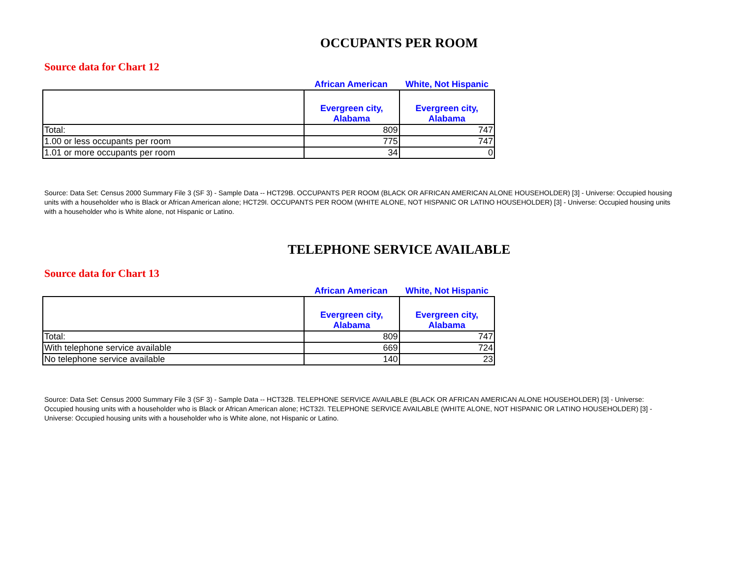OCCUPANTS PER ROOM
Source data for Chart 12
African American White, Not Hispanic
| | Evergreen city, Alabama | Evergreen city, Alabama |
| --- | --- | --- |
| Total: | 809 | 747 |
| 1.00 or less occupants per room | 775 | 747 |
| 1.01 or more occupants per room | 34 | 0 |
Source: Data Set: Census 2000 Summary File 3 (SF 3) - Sample Data -- HCT29B. OCCUPANTS PER ROOM (BLACK OR AFRICAN AMERICAN ALONE HOUSEHOLDER) [3] - Universe: Occupied housing units with a householder who is Black or African American alone; HCT29I. OCCUPANTS PER ROOM (WHITE ALONE, NOT HISPANIC OR LATINO HOUSEHOLDER) [3] - Universe: Occupied housing units with a householder who is White alone, not Hispanic or Latino.
TELEPHONE SERVICE AVAILABLE
Source data for Chart 13
African American White, Not Hispanic
| | Evergreen city, Alabama | Evergreen city, Alabama |
| --- | --- | --- |
| Total: | 809 | 747 |
| With telephone service available | 669 | 724 |
| No telephone service available | 140 | 23 |
Source: Data Set: Census 2000 Summary File 3 (SF 3) - Sample Data -- HCT32B. TELEPHONE SERVICE AVAILABLE (BLACK OR AFRICAN AMERICAN ALONE HOUSEHOLDER) [3] - Universe: Occupied housing units with a householder who is Black or African American alone; HCT32I. TELEPHONE SERVICE AVAILABLE (WHITE ALONE, NOT HISPANIC OR LATINO HOUSEHOLDER) [3] - Universe: Occupied housing units with a householder who is White alone, not Hispanic or Latino.